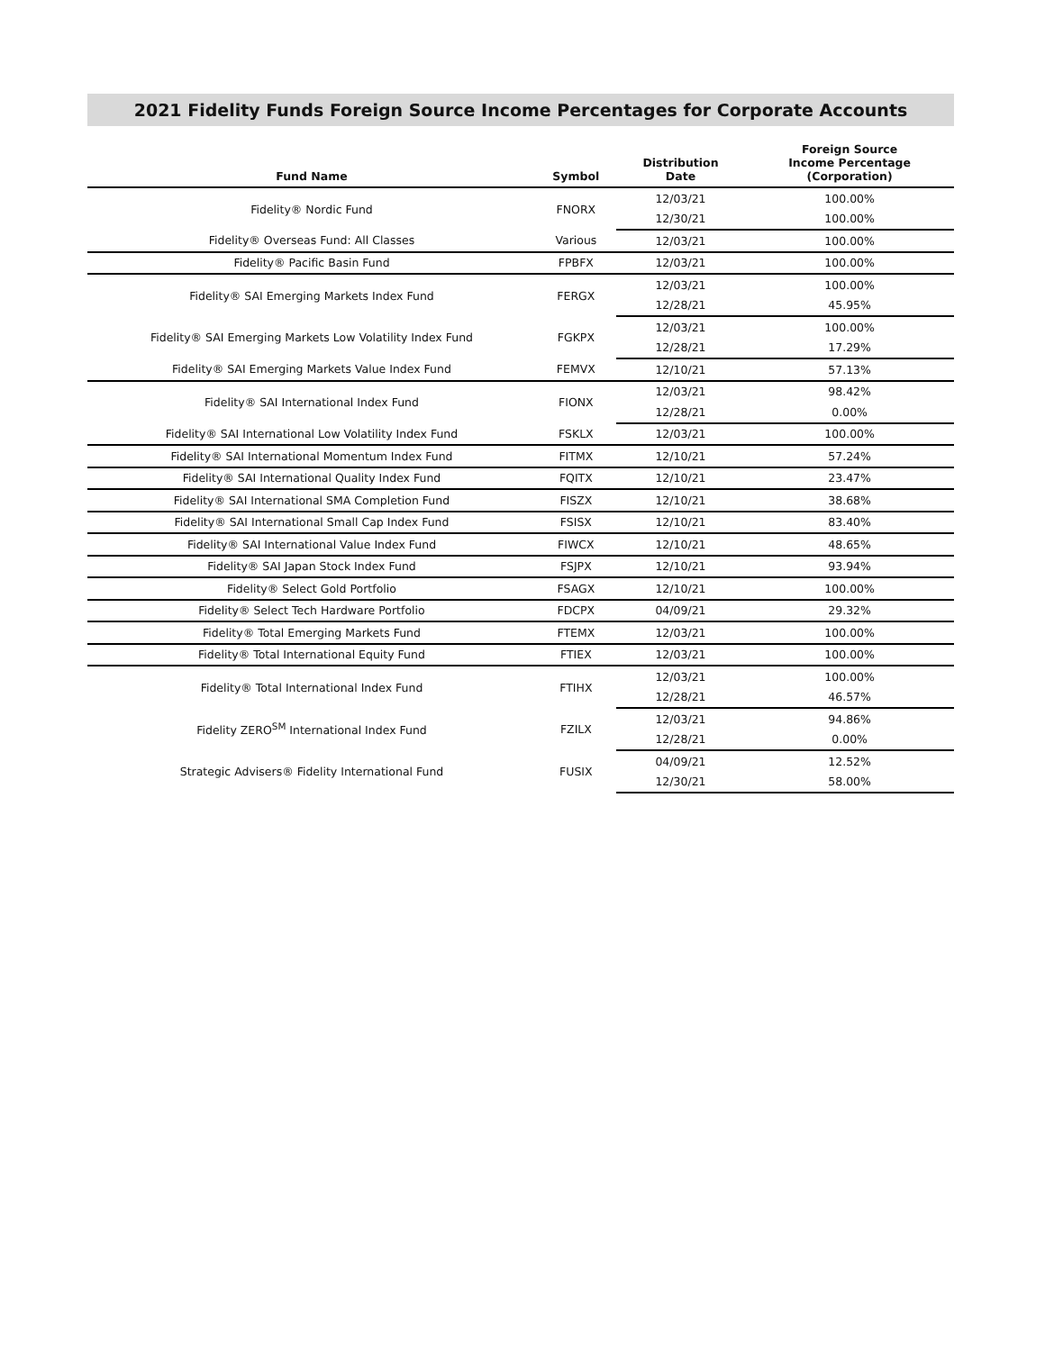2021 Fidelity Funds Foreign Source Income Percentages for Corporate Accounts
| Fund Name | Symbol | Distribution Date | Foreign Source Income Percentage (Corporation) |
| --- | --- | --- | --- |
| Fidelity® Nordic Fund | FNORX | 12/03/21 | 100.00% |
| | | 12/30/21 | 100.00% |
| Fidelity® Overseas Fund: All Classes | Various | 12/03/21 | 100.00% |
| Fidelity® Pacific Basin Fund | FPBFX | 12/03/21 | 100.00% |
| Fidelity® SAI Emerging Markets Index Fund | FERGX | 12/03/21 | 100.00% |
| | | 12/28/21 | 45.95% |
| Fidelity® SAI Emerging Markets Low Volatility Index Fund | FGKPX | 12/03/21 | 100.00% |
| | | 12/28/21 | 17.29% |
| Fidelity® SAI Emerging Markets Value Index Fund | FEMVX | 12/10/21 | 57.13% |
| Fidelity® SAI International Index Fund | FIONX | 12/03/21 | 98.42% |
| | | 12/28/21 | 0.00% |
| Fidelity® SAI International Low Volatility Index Fund | FSKLX | 12/03/21 | 100.00% |
| Fidelity® SAI International Momentum Index Fund | FITMX | 12/10/21 | 57.24% |
| Fidelity® SAI International Quality Index Fund | FQITX | 12/10/21 | 23.47% |
| Fidelity® SAI International SMA Completion Fund | FISZX | 12/10/21 | 38.68% |
| Fidelity® SAI International Small Cap Index Fund | FSISX | 12/10/21 | 83.40% |
| Fidelity® SAI International Value Index Fund | FIWCX | 12/10/21 | 48.65% |
| Fidelity® SAI Japan Stock Index Fund | FSJPX | 12/10/21 | 93.94% |
| Fidelity® Select Gold Portfolio | FSAGX | 12/10/21 | 100.00% |
| Fidelity® Select Tech Hardware Portfolio | FDCPX | 04/09/21 | 29.32% |
| Fidelity® Total Emerging Markets Fund | FTEMX | 12/03/21 | 100.00% |
| Fidelity® Total International Equity Fund | FTIEX | 12/03/21 | 100.00% |
| Fidelity® Total International Index Fund | FTIHX | 12/03/21 | 100.00% |
| | | 12/28/21 | 46.57% |
| Fidelity ZERO<sup>SM</sup> International Index Fund | FZILX | 12/03/21 | 94.86% |
| | | 12/28/21 | 0.00% |
| Strategic Advisers® Fidelity International Fund | FUSIX | 04/09/21 | 12.52% |
| | | 12/30/21 | 58.00% |